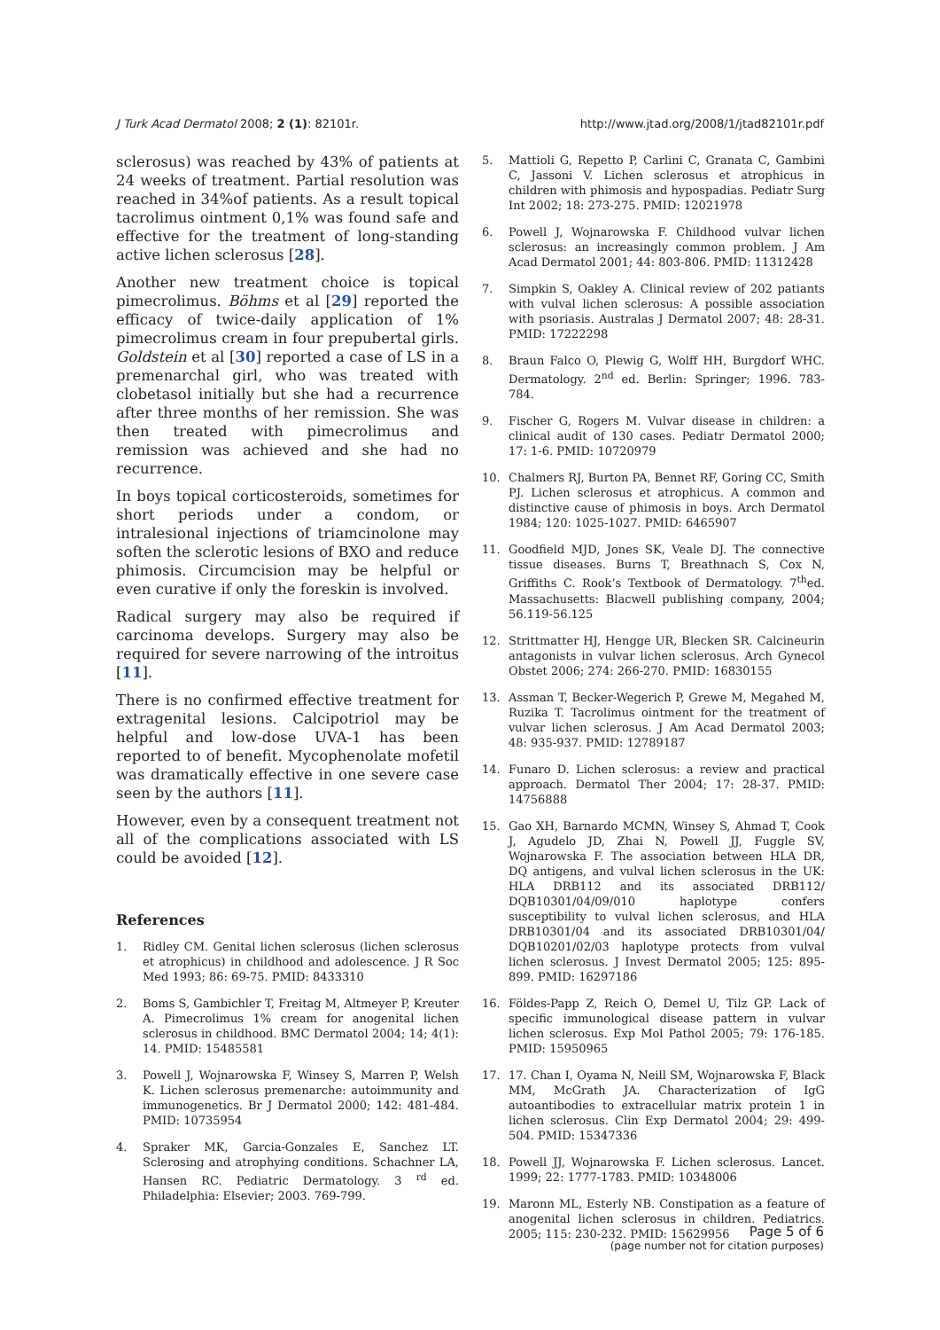J Turk Acad Dermatol 2008; 2 (1): 82101r. http://www.jtad.org/2008/1/jtad82101r.pdf
sclerosus) was reached by 43% of patients at 24 weeks of treatment. Partial resolution was reached in 34%of patients. As a result topical tacrolimus ointment 0,1% was found safe and effective for the treatment of long-standing active lichen sclerosus [28].
Another new treatment choice is topical pimecrolimus. Böhms et al [29] reported the efficacy of twice-daily application of 1% pimecrolimus cream in four prepubertal girls. Goldstein et al [30] reported a case of LS in a premenarchal girl, who was treated with clobetasol initially but she had a recurrence after three months of her remission. She was then treated with pimecrolimus and remission was achieved and she had no recurrence.
In boys topical corticosteroids, sometimes for short periods under a condom, or intralesional injections of triamcinolone may soften the sclerotic lesions of BXO and reduce phimosis. Circumcision may be helpful or even curative if only the foreskin is involved.
Radical surgery may also be required if carcinoma develops. Surgery may also be required for severe narrowing of the introitus [11].
There is no confirmed effective treatment for extragenital lesions. Calcipotriol may be helpful and low-dose UVA-1 has been reported to of benefit. Mycophenolate mofetil was dramatically effective in one severe case seen by the authors [11].
However, even by a consequent treatment not all of the complications associated with LS could be avoided [12].
References
1. Ridley CM. Genital lichen sclerosus (lichen sclerosus et atrophicus) in childhood and adolescence. J R Soc Med 1993; 86: 69-75. PMID: 8433310
2. Boms S, Gambichler T, Freitag M, Altmeyer P, Kreuter A. Pimecrolimus 1% cream for anogenital lichen sclerosus in childhood. BMC Dermatol 2004; 14; 4(1): 14. PMID: 15485581
3. Powell J, Wojnarowska F, Winsey S, Marren P, Welsh K. Lichen sclerosus premenarche: autoimmunity and immunogenetics. Br J Dermatol 2000; 142: 481-484. PMID: 10735954
4. Spraker MK, Garcia-Gonzales E, Sanchez LT. Sclerosing and atrophying conditions. Schachner LA, Hansen RC. Pediatric Dermatology. 3 <sup>rd</sup> ed. Philadelphia: Elsevier; 2003. 769-799.
5. Mattioli G, Repetto P, Carlini C, Granata C, Gambini C, Jassoni V. Lichen sclerosus et atrophicus in children with phimosis and hypospadias. Pediatr Surg Int 2002; 18: 273-275. PMID: 12021978
6. Powell J, Wojnarowska F. Childhood vulvar lichen sclerosus: an increasingly common problem. J Am Acad Dermatol 2001; 44: 803-806. PMID: 11312428
7. Simpkin S, Oakley A. Clinical review of 202 patiants with vulval lichen sclerosus: A possible association with psoriasis. Australas J Dermatol 2007; 48: 28-31. PMID: 17222298
8. Braun Falco O, Plewig G, Wolff HH, Burgdorf WHC. Dermatology. 2<sup>nd</sup> ed. Berlin: Springer; 1996. 783-784.
9. Fischer G, Rogers M. Vulvar disease in children: a clinical audit of 130 cases. Pediatr Dermatol 2000; 17: 1-6. PMID: 10720979
10. Chalmers RJ, Burton PA, Bennet RF, Goring CC, Smith PJ. Lichen sclerosus et atrophicus. A common and distinctive cause of phimosis in boys. Arch Dermatol 1984; 120: 1025-1027. PMID: 6465907
11. Goodfield MJD, Jones SK, Veale DJ. The connective tissue diseases. Burns T, Breathnach S, Cox N, Griffiths C. Rook’s Textbook of Dermatology. 7<sup>th</sup>ed. Massachusetts: Blacwell publishing company, 2004; 56.119-56.125
12. Strittmatter HJ, Hengge UR, Blecken SR. Calcineurin antagonists in vulvar lichen sclerosus. Arch Gynecol Obstet 2006; 274: 266-270. PMID: 16830155
13. Assman T, Becker-Wegerich P, Grewe M, Megahed M, Ruzika T. Tacrolimus ointment for the treatment of vulvar lichen sclerosus. J Am Acad Dermatol 2003; 48: 935-937. PMID: 12789187
14. Funaro D. Lichen sclerosus: a review and practical approach. Dermatol Ther 2004; 17: 28-37. PMID: 14756888
15. Gao XH, Barnardo MCMN, Winsey S, Ahmad T, Cook J, Agudelo JD, Zhai N, Powell JJ, Fuggle SV, Wojnarowska F. The association between HLA DR, DQ antigens, and vulval lichen sclerosus in the UK: HLA DRB112 and its associated DRB112/ DQB10301/04/09/010 haplotype confers susceptibility to vulval lichen sclerosus, and HLA DRB10301/04 and its associated DRB10301/04/ DQB10201/02/03 haplotype protects from vulval lichen sclerosus. J Invest Dermatol 2005; 125: 895-899. PMID: 16297186
16. Földes-Papp Z, Reich O, Demel U, Tilz GP. Lack of specific immunological disease pattern in vulvar lichen sclerosus. Exp Mol Pathol 2005; 79: 176-185. PMID: 15950965
17. 17. Chan I, Oyama N, Neill SM, Wojnarowska F, Black MM, McGrath JA. Characterization of IgG autoantibodies to extracellular matrix protein 1 in lichen sclerosus. Clin Exp Dermatol 2004; 29: 499-504. PMID: 15347336
18. Powell JJ, Wojnarowska F. Lichen sclerosus. Lancet. 1999; 22: 1777-1783. PMID: 10348006
19. Maronn ML, Esterly NB. Constipation as a feature of anogenital lichen sclerosus in children. Pediatrics. 2005; 115: 230-232. PMID: 15629956
Page 5 of 6
(page number not for citation purposes)